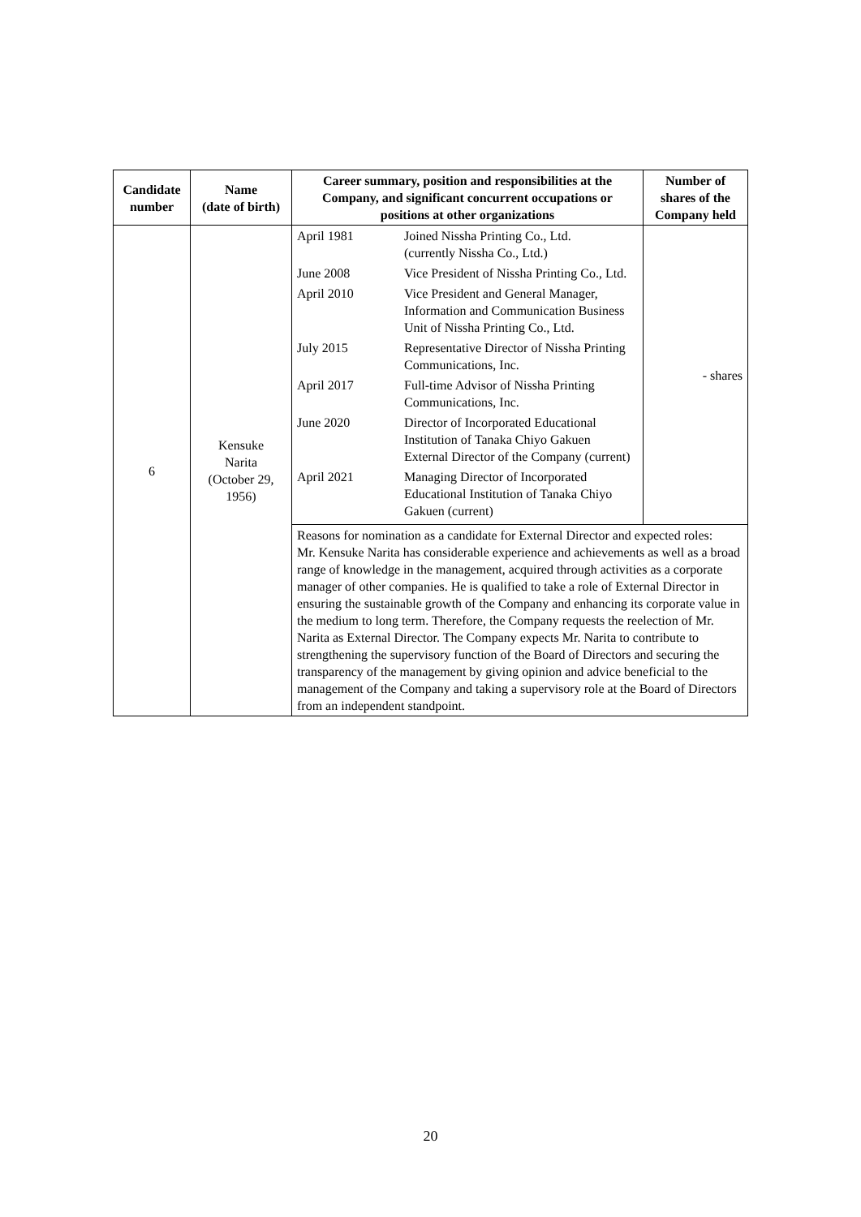| Candidate number | Name (date of birth) | Career summary, position and responsibilities at the Company, and significant concurrent occupations or positions at other organizations | Number of shares of the Company held |
| --- | --- | --- | --- |
| 6 | Kensuke Narita (October 29, 1956) | / April 1981 / Joined Nissha Printing Co., Ltd. (currently Nissha Co., Ltd.) / / June 2008 / Vice President of Nissha Printing Co., Ltd. / / April 2010 / Vice President and General Manager, Information and Communication Business Unit of Nissha Printing Co., Ltd. / / July 2015 / Representative Director of Nissha Printing Communications, Inc. / / April 2017 / Full-time Advisor of Nissha Printing Communications, Inc. / / June 2020 / Director of Incorporated Educational Institution of Tanaka Chiyo Gakuen External Director of the Company (current) / / April 2021 / Managing Director of Incorporated Educational Institution of Tanaka Chiyo Gakuen (current) / | - shares |
| | | Reasons for nomination as a candidate for External Director and expected roles: Mr. Kensuke Narita has considerable experience and achievements as well as a broad range of knowledge in the management, acquired through activities as a corporate manager of other companies. He is qualified to take a role of External Director in ensuring the sustainable growth of the Company and enhancing its corporate value in the medium to long term. Therefore, the Company requests the reelection of Mr. Narita as External Director. The Company expects Mr. Narita to contribute to strengthening the supervisory function of the Board of Directors and securing the transparency of the management by giving opinion and advice beneficial to the management of the Company and taking a supervisory role at the Board of Directors from an independent standpoint. | |
20